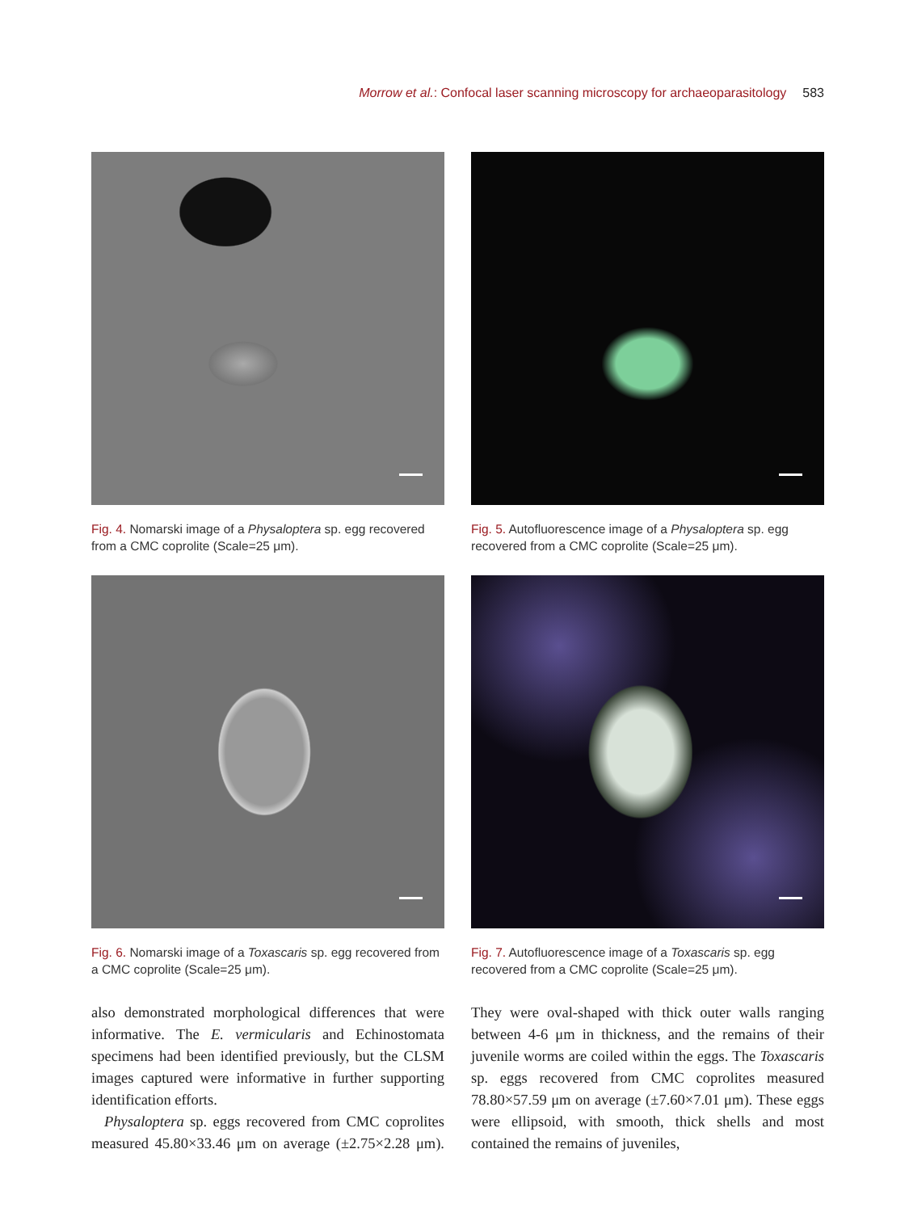Morrow et al.: Confocal laser scanning microscopy for archaeoparasitology 583
Fig. 4. Nomarski image of a Physaloptera sp. egg recovered from a CMC coprolite (Scale=25 μm).
Fig. 5. Autofluorescence image of a Physaloptera sp. egg recovered from a CMC coprolite (Scale=25 μm).
Fig. 6. Nomarski image of a Toxascaris sp. egg recovered from a CMC coprolite (Scale=25 μm).
Fig. 7. Autofluorescence image of a Toxascaris sp. egg recovered from a CMC coprolite (Scale=25 μm).
also demonstrated morphological differences that were informative. The E. vermicularis and Echinostomata specimens had been identified previously, but the CLSM images captured were informative in further supporting identification efforts.
Physaloptera sp. eggs recovered from CMC coprolites measured 45.80×33.46 μm on average (±2.75×2.28 μm). They were oval-shaped with thick outer walls ranging between 4-6 μm in thickness, and the remains of their juvenile worms are coiled within the eggs. The Toxascaris sp. eggs recovered from CMC coprolites measured 78.80×57.59 μm on average (±7.60×7.01 μm). These eggs were ellipsoid, with smooth, thick shells and most contained the remains of juveniles,